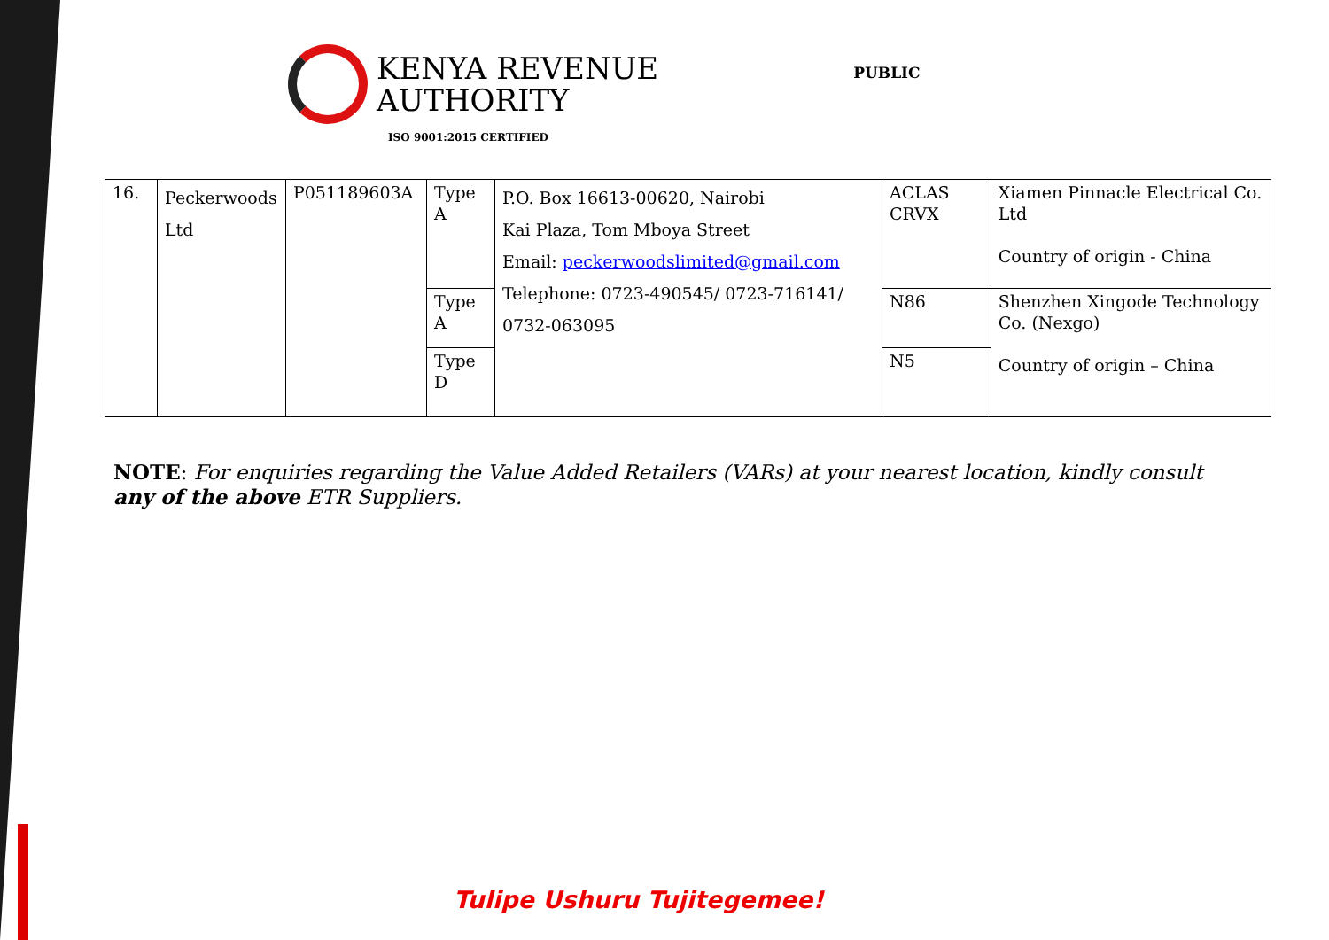KENYA REVENUE
AUTHORITY
ISO 9001:2015 CERTIFIED
PUBLIC
| 16. | Peckerwoods Ltd | P051189603A | Type A | P.O. Box 16613-00620, Nairobi Kai Plaza, Tom Mboya Street Email: peckerwoodslimited@gmail.com Telephone: 0723-490545/ 0723-716141/ 0732-063095 | ACLAS CRVX | Xiamen Pinnacle Electrical Co. Ltd Country of origin - China |
| | | | Type A | | N86 | Shenzhen Xingode Technology Co. (Nexgo) Country of origin – China |
| | | | Type D | | N5 | |
NOTE: For enquiries regarding the Value Added Retailers (VARs) at your nearest location, kindly consult any of the above ETR Suppliers.
Tulipe Ushuru Tujitegemee!